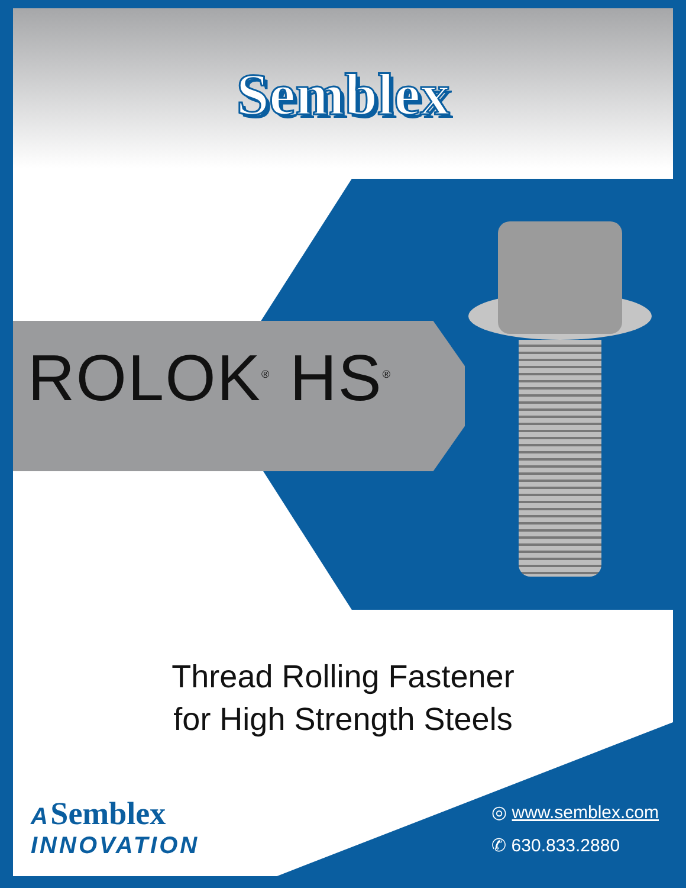Semblex
ROLOK<sup>®</sup> HS<sup>®</sup>
Thread Rolling Fastener
for High Strength Steels
A Semblex
INNOVATION
◎ www.semblex.com
✆ 630.833.2880